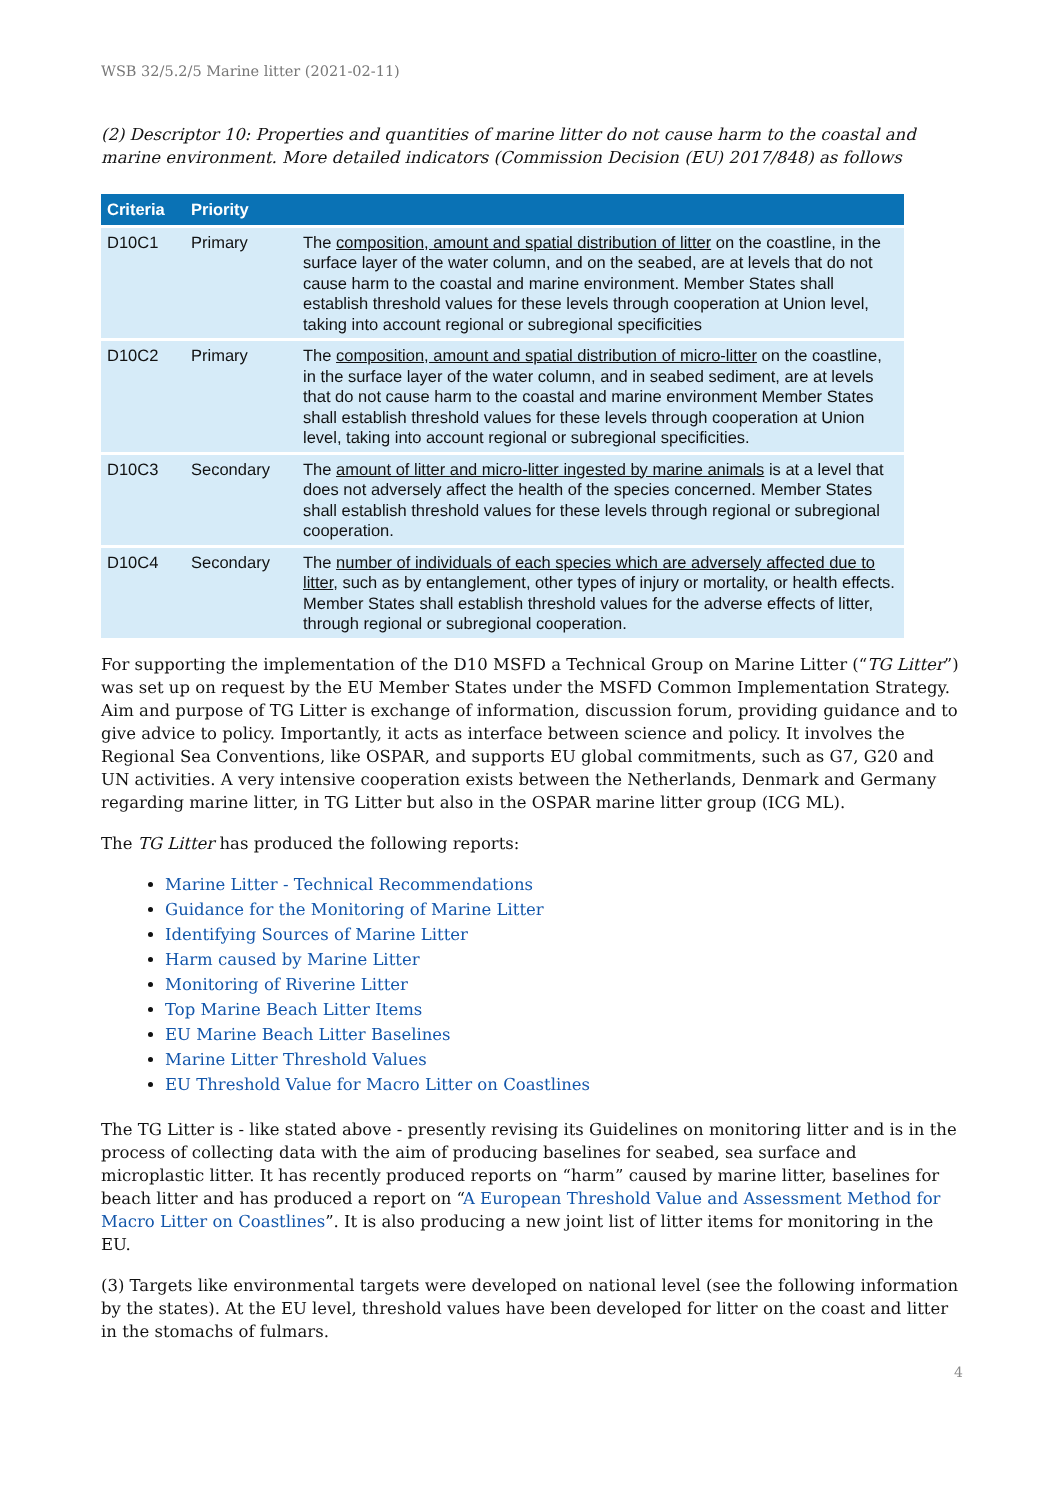WSB 32/5.2/5 Marine litter (2021-02-11)
(2) Descriptor 10: Properties and quantities of marine litter do not cause harm to the coastal and marine environment. More detailed indicators (Commission Decision (EU) 2017/848) as follows
| Criteria | Priority | |
| --- | --- | --- |
| D10C1 | Primary | The composition, amount and spatial distribution of litter on the coastline, in the surface layer of the water column, and on the seabed, are at levels that do not cause harm to the coastal and marine environment. Member States shall establish threshold values for these levels through cooperation at Union level, taking into account regional or subregional specificities |
| D10C2 | Primary | The composition, amount and spatial distribution of micro-litter on the coastline, in the surface layer of the water column, and in seabed sediment, are at levels that do not cause harm to the coastal and marine environment Member States shall establish threshold values for these levels through cooperation at Union level, taking into account regional or subregional specificities. |
| D10C3 | Secondary | The amount of litter and micro-litter ingested by marine animals is at a level that does not adversely affect the health of the species concerned. Member States shall establish threshold values for these levels through regional or subregional cooperation. |
| D10C4 | Secondary | The number of individuals of each species which are adversely affected due to litter , such as by entanglement, other types of injury or mortality, or health effects. Member States shall establish threshold values for the adverse effects of litter, through regional or subregional cooperation. |
For supporting the implementation of the D10 MSFD a Technical Group on Marine Litter (“TG Litter”) was set up on request by the EU Member States under the MSFD Common Implementation Strategy. Aim and purpose of TG Litter is exchange of information, discussion forum, providing guidance and to give advice to policy. Importantly, it acts as interface between science and policy. It involves the Regional Sea Conventions, like OSPAR, and supports EU global commitments, such as G7, G20 and UN activities. A very intensive cooperation exists between the Netherlands, Denmark and Germany regarding marine litter, in TG Litter but also in the OSPAR marine litter group (ICG ML).
The TG Litter has produced the following reports:
Marine Litter - Technical Recommendations
Guidance for the Monitoring of Marine Litter
Identifying Sources of Marine Litter
Harm caused by Marine Litter
Monitoring of Riverine Litter
Top Marine Beach Litter Items
EU Marine Beach Litter Baselines
Marine Litter Threshold Values
EU Threshold Value for Macro Litter on Coastlines
The TG Litter is - like stated above - presently revising its Guidelines on monitoring litter and is in the process of collecting data with the aim of producing baselines for seabed, sea surface and microplastic litter. It has recently produced reports on “harm” caused by marine litter, baselines for beach litter and has produced a report on “A European Threshold Value and Assessment Method for Macro Litter on Coastlines”. It is also producing a new joint list of litter items for monitoring in the EU.
(3) Targets like environmental targets were developed on national level (see the following information by the states). At the EU level, threshold values have been developed for litter on the coast and litter in the stomachs of fulmars.
4